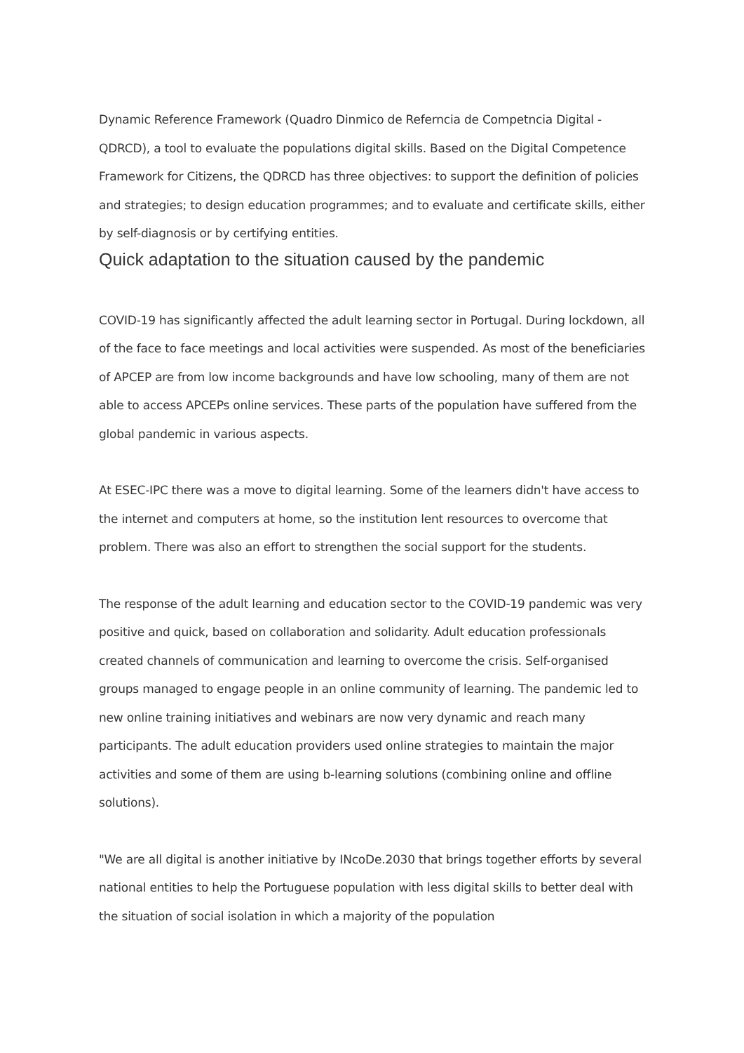Dynamic Reference Framework (Quadro Dinmico de Referncia de Competncia Digital - QDRCD), a tool to evaluate the populations digital skills. Based on the Digital Competence Framework for Citizens, the QDRCD has three objectives: to support the definition of policies and strategies; to design education programmes; and to evaluate and certificate skills, either by self-diagnosis or by certifying entities.
Quick adaptation to the situation caused by the pandemic
COVID-19 has significantly affected the adult learning sector in Portugal. During lockdown, all of the face to face meetings and local activities were suspended. As most of the beneficiaries of APCEP are from low income backgrounds and have low schooling, many of them are not able to access APCEPs online services. These parts of the population have suffered from the global pandemic in various aspects.
At ESEC-IPC there was a move to digital learning. Some of the learners didn't have access to the internet and computers at home, so the institution lent resources to overcome that problem. There was also an effort to strengthen the social support for the students.
The response of the adult learning and education sector to the COVID-19 pandemic was very positive and quick, based on collaboration and solidarity. Adult education professionals created channels of communication and learning to overcome the crisis. Self-organised groups managed to engage people in an online community of learning. The pandemic led to new online training initiatives and webinars are now very dynamic and reach many participants. The adult education providers used online strategies to maintain the major activities and some of them are using b-learning solutions (combining online and offline solutions).
"We are all digital is another initiative by INcoDe.2030 that brings together efforts by several national entities to help the Portuguese population with less digital skills to better deal with the situation of social isolation in which a majority of the population